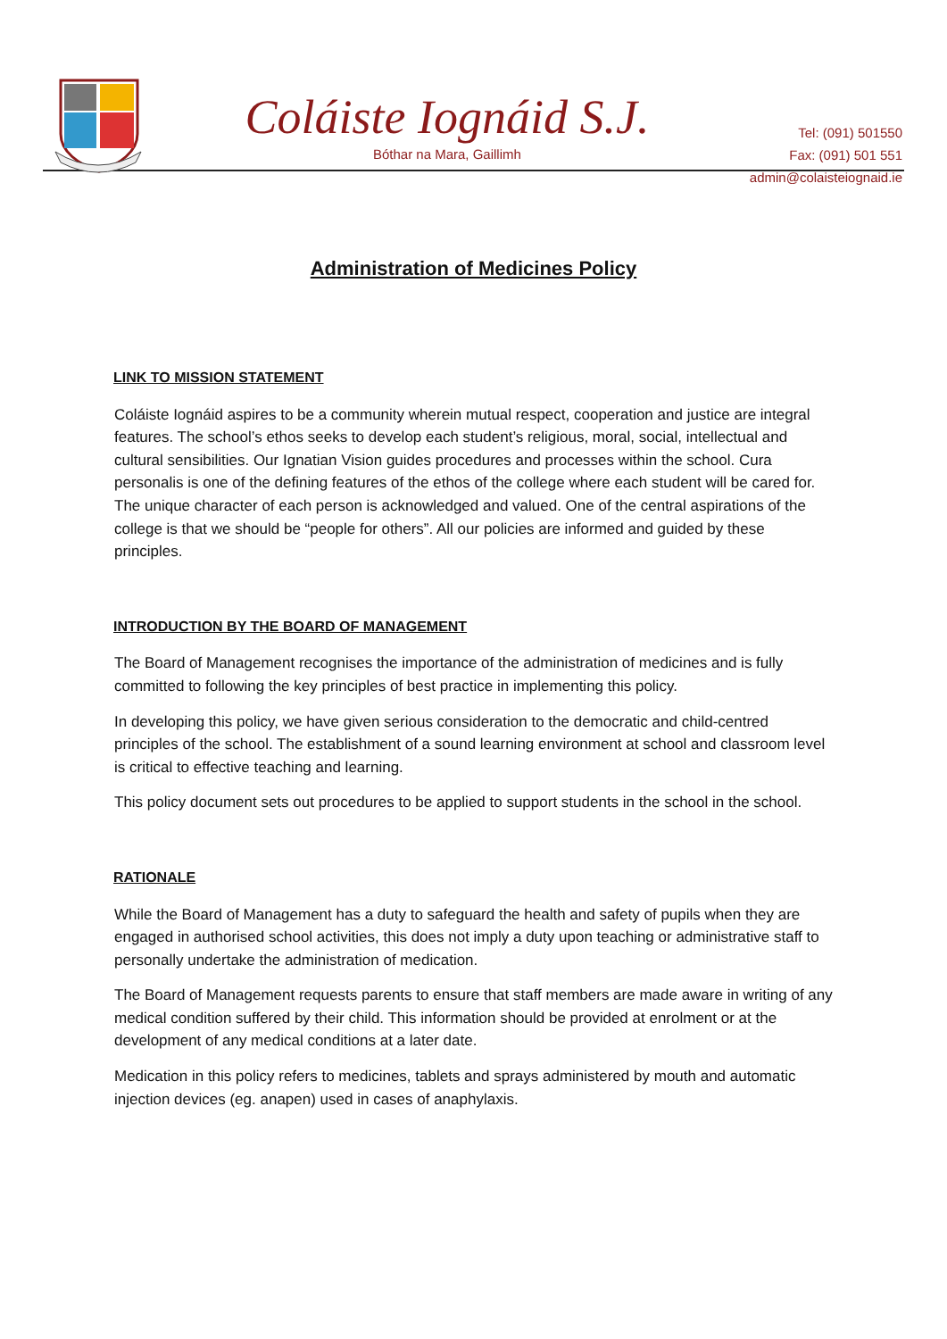Coláiste Iognáid S.J.
Bóthar na Mara, Gaillimh
Tel: (091) 501550
Fax: (091) 501 551
admin@colaisteiognaid.ie
Administration of Medicines Policy
LINK TO MISSION STATEMENT
Coláiste Iognáid aspires to be a community wherein mutual respect, cooperation and justice are integral features. The school’s ethos seeks to develop each student’s religious, moral, social, intellectual and cultural sensibilities. Our Ignatian Vision guides procedures and processes within the school. Cura personalis is one of the defining features of the ethos of the college where each student will be cared for. The unique character of each person is acknowledged and valued. One of the central aspirations of the college is that we should be “people for others”. All our policies are informed and guided by these principles.
INTRODUCTION BY THE BOARD OF MANAGEMENT
The Board of Management recognises the importance of the administration of medicines and is fully committed to following the key principles of best practice in implementing this policy.
In developing this policy, we have given serious consideration to the democratic and child-centred principles of the school. The establishment of a sound learning environment at school and classroom level is critical to effective teaching and learning.
This policy document sets out procedures to be applied to support students in the school in the school.
RATIONALE
While the Board of Management has a duty to safeguard the health and safety of pupils when they are engaged in authorised school activities, this does not imply a duty upon teaching or administrative staff to personally undertake the administration of medication.
The Board of Management requests parents to ensure that staff members are made aware in writing of any medical condition suffered by their child. This information should be provided at enrolment or at the development of any medical conditions at a later date.
Medication in this policy refers to medicines, tablets and sprays administered by mouth and automatic injection devices (eg. anapen) used in cases of anaphylaxis.